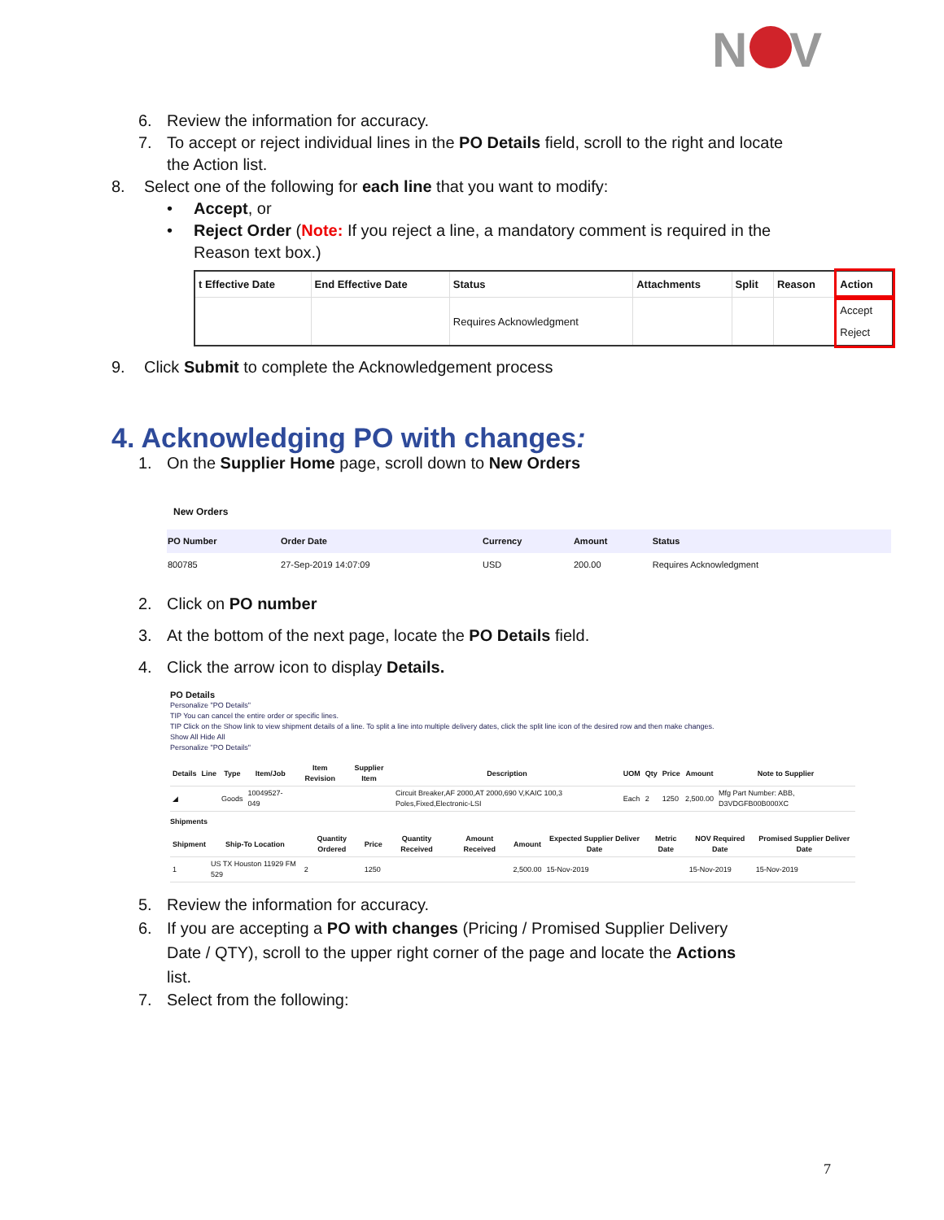N
V
6. Review the information for accuracy.
7. To accept or reject individual lines in the PO Details field, scroll to the right and locate
the Action list.
8. Select one of the following for each line that you want to modify:
• Accept, or
• Reject Order (Note: If you reject a line, a mandatory comment is required in the
Reason text box.)
| t Effective Date | End Effective Date | Status | Attachments | Split | Reason | Action |
| --- | --- | --- | --- | --- | --- | --- |
| | | Requires Acknowledgment | | | | Accept Reject |
9. Click Submit to complete the Acknowledgement process
4. Acknowledging PO with changes:
1. On the Supplier Home page, scroll down to New Orders
New Orders
| PO Number | Order Date | Currency | Amount | Status |
| --- | --- | --- | --- | --- |
| 800785 | 27-Sep-2019 14:07:09 | USD | 200.00 | Requires Acknowledgment |
2. Click on PO number
3. At the bottom of the next page, locate the PO Details field.
4. Click the arrow icon to display Details.
PO Details
Personalize "PO Details"
TIP You can cancel the entire order or specific lines.
TIP Click on the Show link to view shipment details of a line. To split a line into multiple delivery dates, click the split line icon of the desired row and then make changes.
Show All Hide All
Personalize "PO Details"
| Details | Line | Type | Item/Job | Item Revision | Supplier Item | Description | UOM | Qty | Price | Amount | Note to Supplier |
| --- | --- | --- | --- | --- | --- | --- | --- | --- | --- | --- | --- |
| ◢ | | Goods | 10049527-049 | | | Circuit Breaker,AF 2000,AT 2000,690 V,KAIC 100,3 Poles,Fixed,Electronic-LSI | Each | 2 | 1250 | 2,500.00 | Mfg Part Number: ABB, D3VDGFB00B000XC |
Shipments
| Shipment | Ship-To Location | Quantity Ordered | Price | Quantity Received | Amount Received | Amount | Expected Supplier Deliver Date | Metric Date | NOV Required Date | Promised Supplier Deliver Date |
| --- | --- | --- | --- | --- | --- | --- | --- | --- | --- | --- |
| 1 | US TX Houston 11929 FM 529 | 2 | 1250 | | | 2,500.00 | 15-Nov-2019 | | 15-Nov-2019 | 15-Nov-2019 |
5. Review the information for accuracy.
6. If you are accepting a PO with changes (Pricing / Promised Supplier Delivery
Date / QTY), scroll to the upper right corner of the page and locate the Actions
list.
7. Select from the following:
7